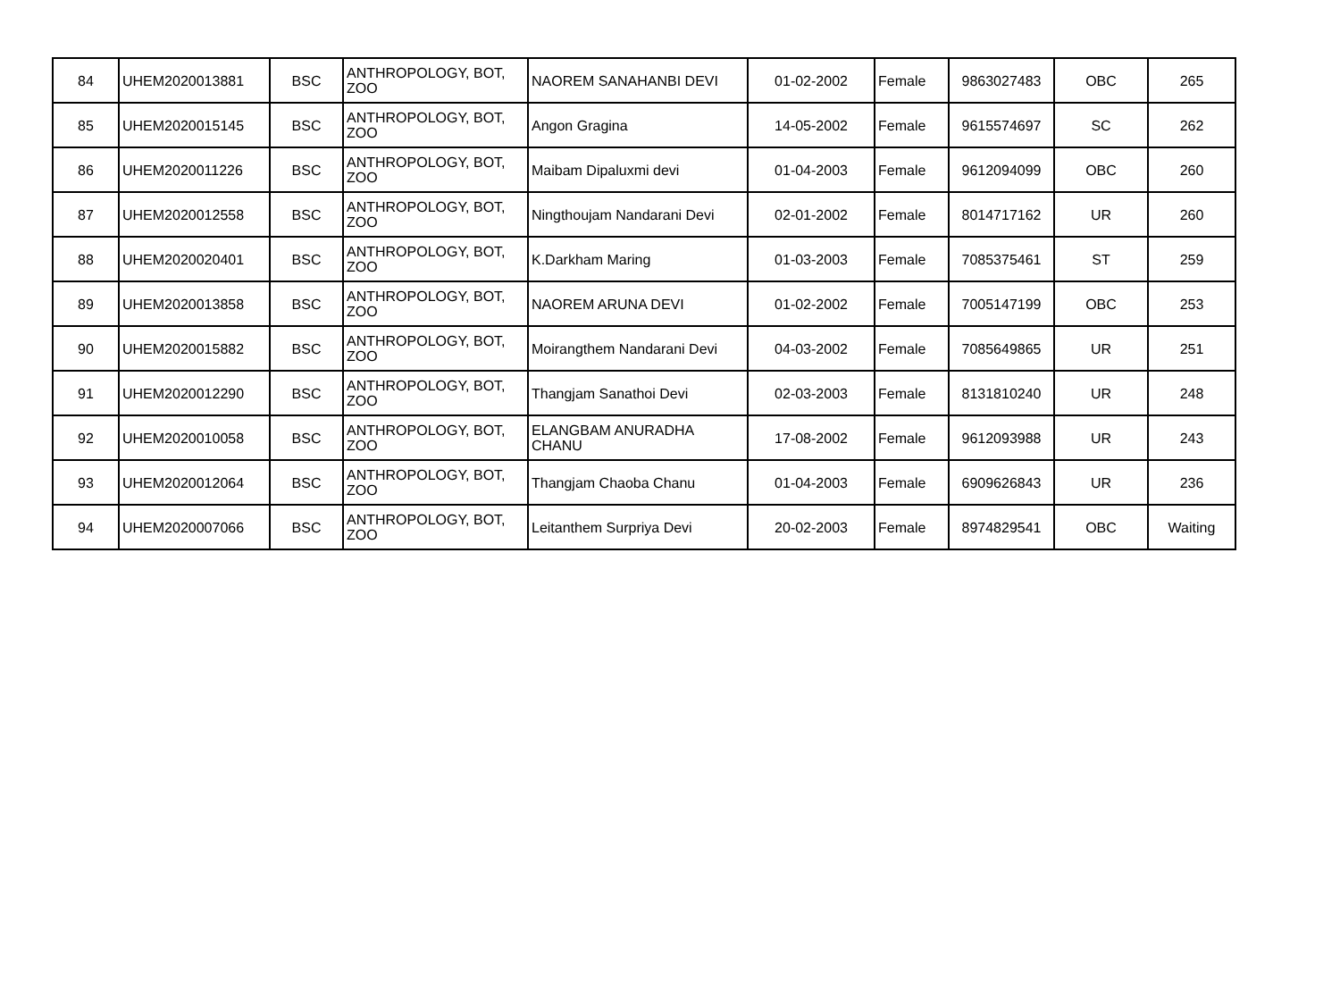| 84 | UHEM2020013881 | BSC | ANTHROPOLOGY, BOT, ZOO | NAOREM SANAHANBI DEVI | 01-02-2002 | Female | 9863027483 | OBC | 265 |
| 85 | UHEM2020015145 | BSC | ANTHROPOLOGY, BOT, ZOO | Angon Gragina | 14-05-2002 | Female | 9615574697 | SC | 262 |
| 86 | UHEM2020011226 | BSC | ANTHROPOLOGY, BOT, ZOO | Maibam Dipaluxmi devi | 01-04-2003 | Female | 9612094099 | OBC | 260 |
| 87 | UHEM2020012558 | BSC | ANTHROPOLOGY, BOT, ZOO | Ningthoujam Nandarani Devi | 02-01-2002 | Female | 8014717162 | UR | 260 |
| 88 | UHEM2020020401 | BSC | ANTHROPOLOGY, BOT, ZOO | K.Darkham Maring | 01-03-2003 | Female | 7085375461 | ST | 259 |
| 89 | UHEM2020013858 | BSC | ANTHROPOLOGY, BOT, ZOO | NAOREM ARUNA DEVI | 01-02-2002 | Female | 7005147199 | OBC | 253 |
| 90 | UHEM2020015882 | BSC | ANTHROPOLOGY, BOT, ZOO | Moirangthem Nandarani Devi | 04-03-2002 | Female | 7085649865 | UR | 251 |
| 91 | UHEM2020012290 | BSC | ANTHROPOLOGY, BOT, ZOO | Thangjam Sanathoi Devi | 02-03-2003 | Female | 8131810240 | UR | 248 |
| 92 | UHEM2020010058 | BSC | ANTHROPOLOGY, BOT, ZOO | ELANGBAM ANURADHA CHANU | 17-08-2002 | Female | 9612093988 | UR | 243 |
| 93 | UHEM2020012064 | BSC | ANTHROPOLOGY, BOT, ZOO | Thangjam Chaoba Chanu | 01-04-2003 | Female | 6909626843 | UR | 236 |
| 94 | UHEM2020007066 | BSC | ANTHROPOLOGY, BOT, ZOO | Leitanthem Surpriya Devi | 20-02-2003 | Female | 8974829541 | OBC | Waiting |